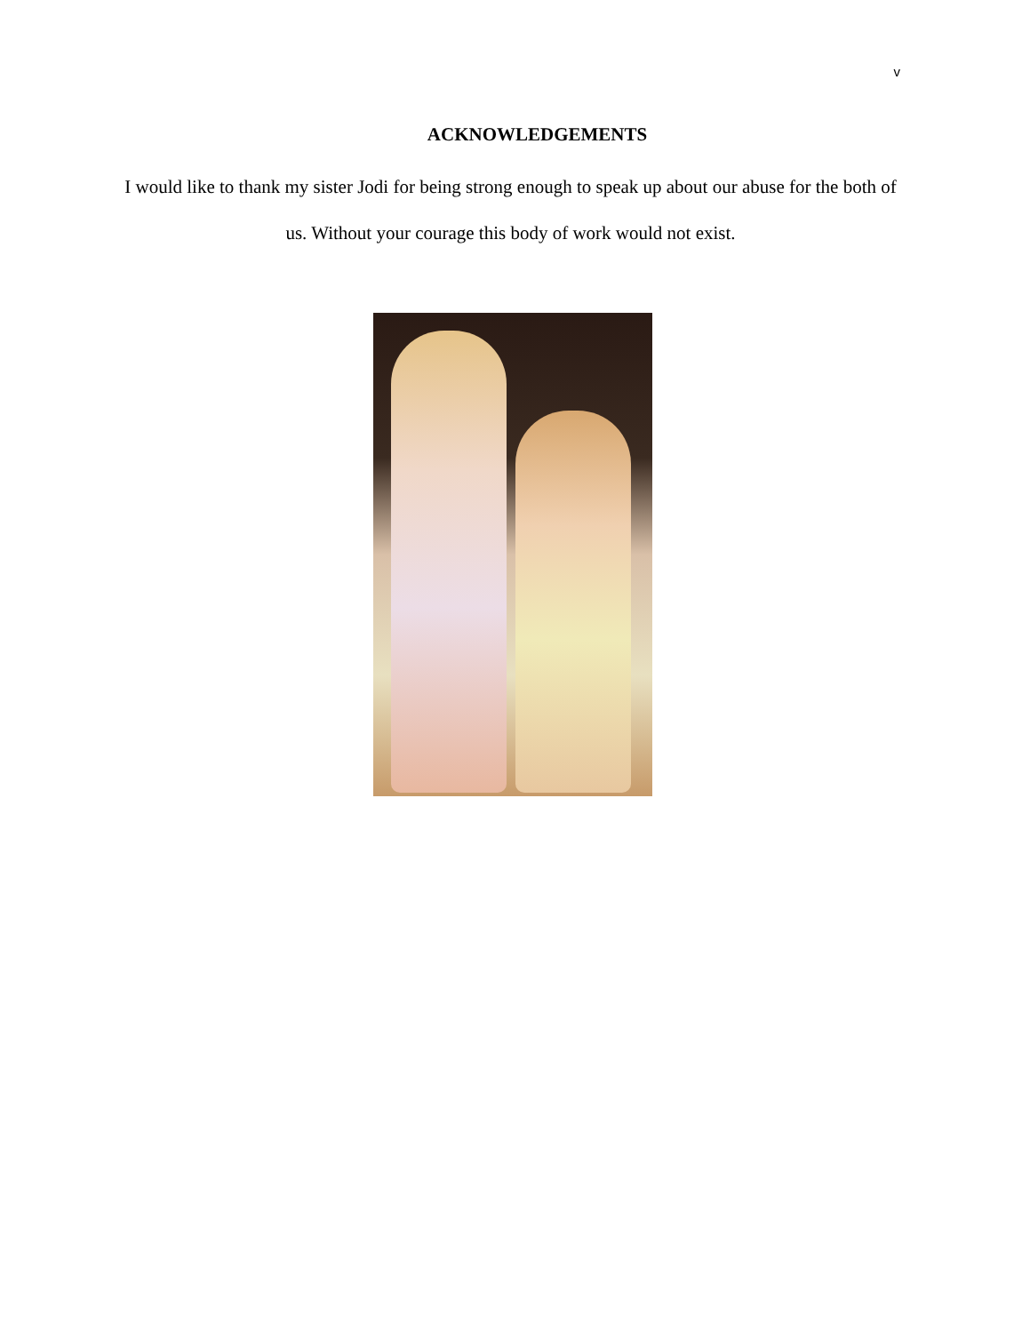v
ACKNOWLEDGEMENTS
I would like to thank my sister Jodi for being strong enough to speak up about our abuse for the both of us. Without your courage this body of work would not exist.